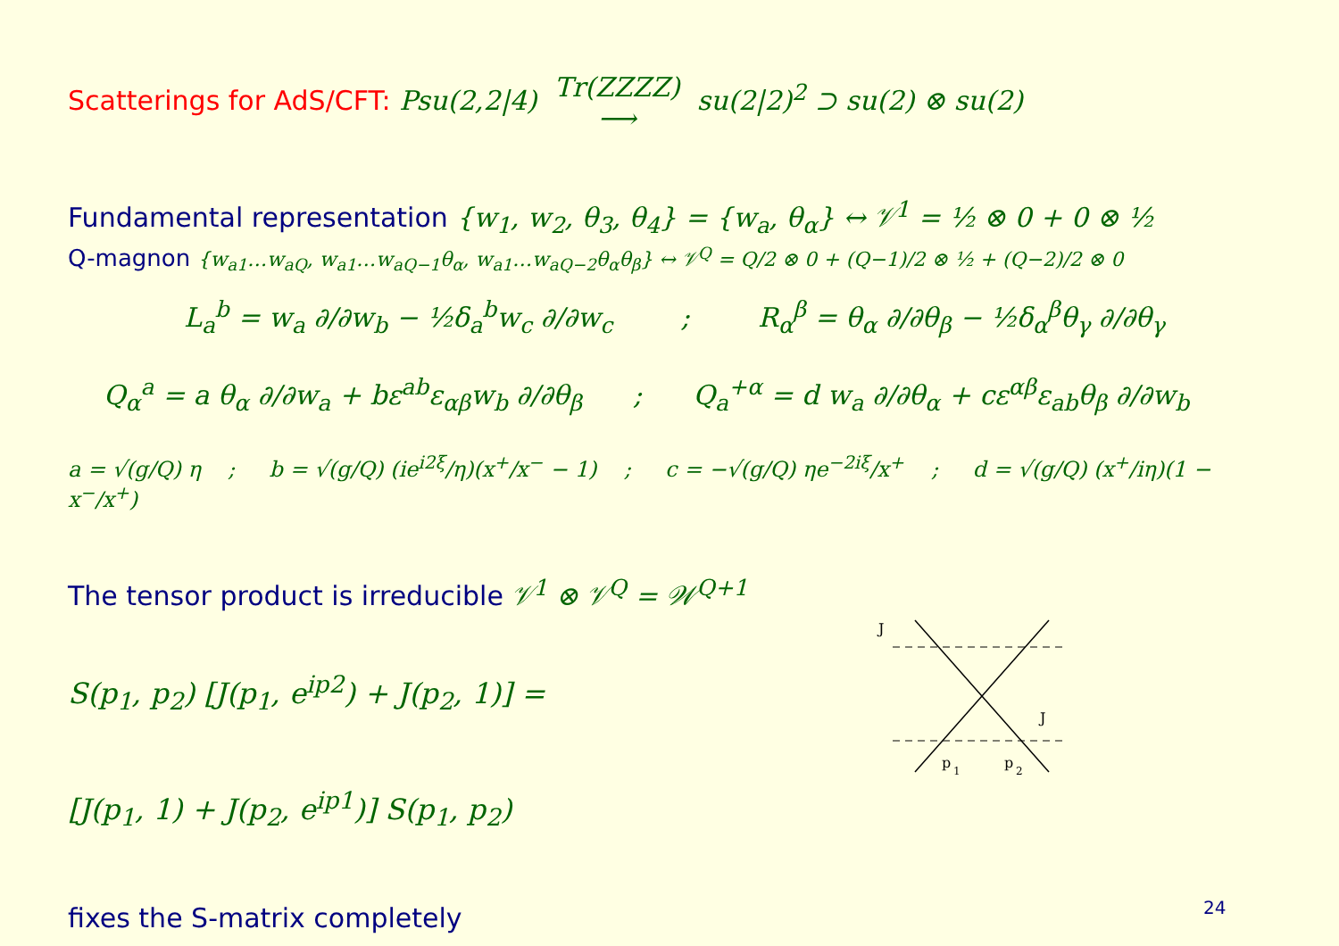Scatterings for AdS/CFT: Psu(2,2|4) Tr(ZZZZ) ⟶ su(2|2)<sup>2</sup> ⊃ su(2) ⊗ su(2)
Fundamental representation {w<sub>1</sub>, w<sub>2</sub>, θ<sub>3</sub>, θ<sub>4</sub>} = {w<sub>a</sub>, θ<sub>α</sub>} ↔ 𝒱<sup>1</sup> = ½ ⊗ 0 + 0 ⊗ ½
Q-magnon {w<sub>a1</sub>…w<sub>aQ</sub>, w<sub>a1</sub>…w<sub>aQ−1</sub>θ<sub>α</sub>, w<sub>a1</sub>…w<sub>aQ−2</sub>θ<sub>α</sub>θ<sub>β</sub>} ↔ 𝒱<sup>Q</sup> = Q/2 ⊗ 0 + (Q−1)/2 ⊗ ½ + (Q−2)/2 ⊗ 0
L<sub>a</sub><sup>b</sup> = w<sub>a</sub> ∂/∂w<sub>b</sub> − ½δ<sub>a</sub><sup>b</sup>w<sub>c</sub> ∂/∂w<sub>c</sub> ; R<sub>α</sub><sup>β</sup> = θ<sub>α</sub> ∂/∂θ<sub>β</sub> − ½δ<sub>α</sub><sup>β</sup>θ<sub>γ</sub> ∂/∂θ<sub>γ</sub>
Q<sub>α</sub><sup>a</sup> = a θ<sub>α</sub> ∂/∂w<sub>a</sub> + bε<sup>ab</sup>ε<sub>αβ</sub>w<sub>b</sub> ∂/∂θ<sub>β</sub> ; Q<sub>a</sub><sup>+α</sup> = d w<sub>a</sub> ∂/∂θ<sub>α</sub> + cε<sup>αβ</sup>ε<sub>ab</sub>θ<sub>β</sub> ∂/∂w<sub>b</sub>
a = √(g/Q) η ; b = √(g/Q) (ie<sup>i2ξ</sup>/η)(x<sup>+</sup>/x<sup>−</sup> − 1) ; c = −√(g/Q) ηe<sup>−2iξ</sup>/x<sup>+</sup> ; d = √(g/Q) (x<sup>+</sup>/iη)(1 − x<sup>−</sup>/x<sup>+</sup>)
The tensor product is irreducible 𝒱<sup>1</sup> ⊗ 𝒱<sup>Q</sup> = 𝒲<sup>Q+1</sup>
S(p<sub>1</sub>, p<sub>2</sub>) [J(p<sub>1</sub>, e<sup>ip2</sup>) + J(p<sub>2</sub>, 1)] =
[J(p<sub>1</sub>, 1) + J(p<sub>2</sub>, e<sup>ip1</sup>)] S(p<sub>1</sub>, p<sub>2</sub>)
fixes the S-matrix completely
J
J
p
1
p
2
24